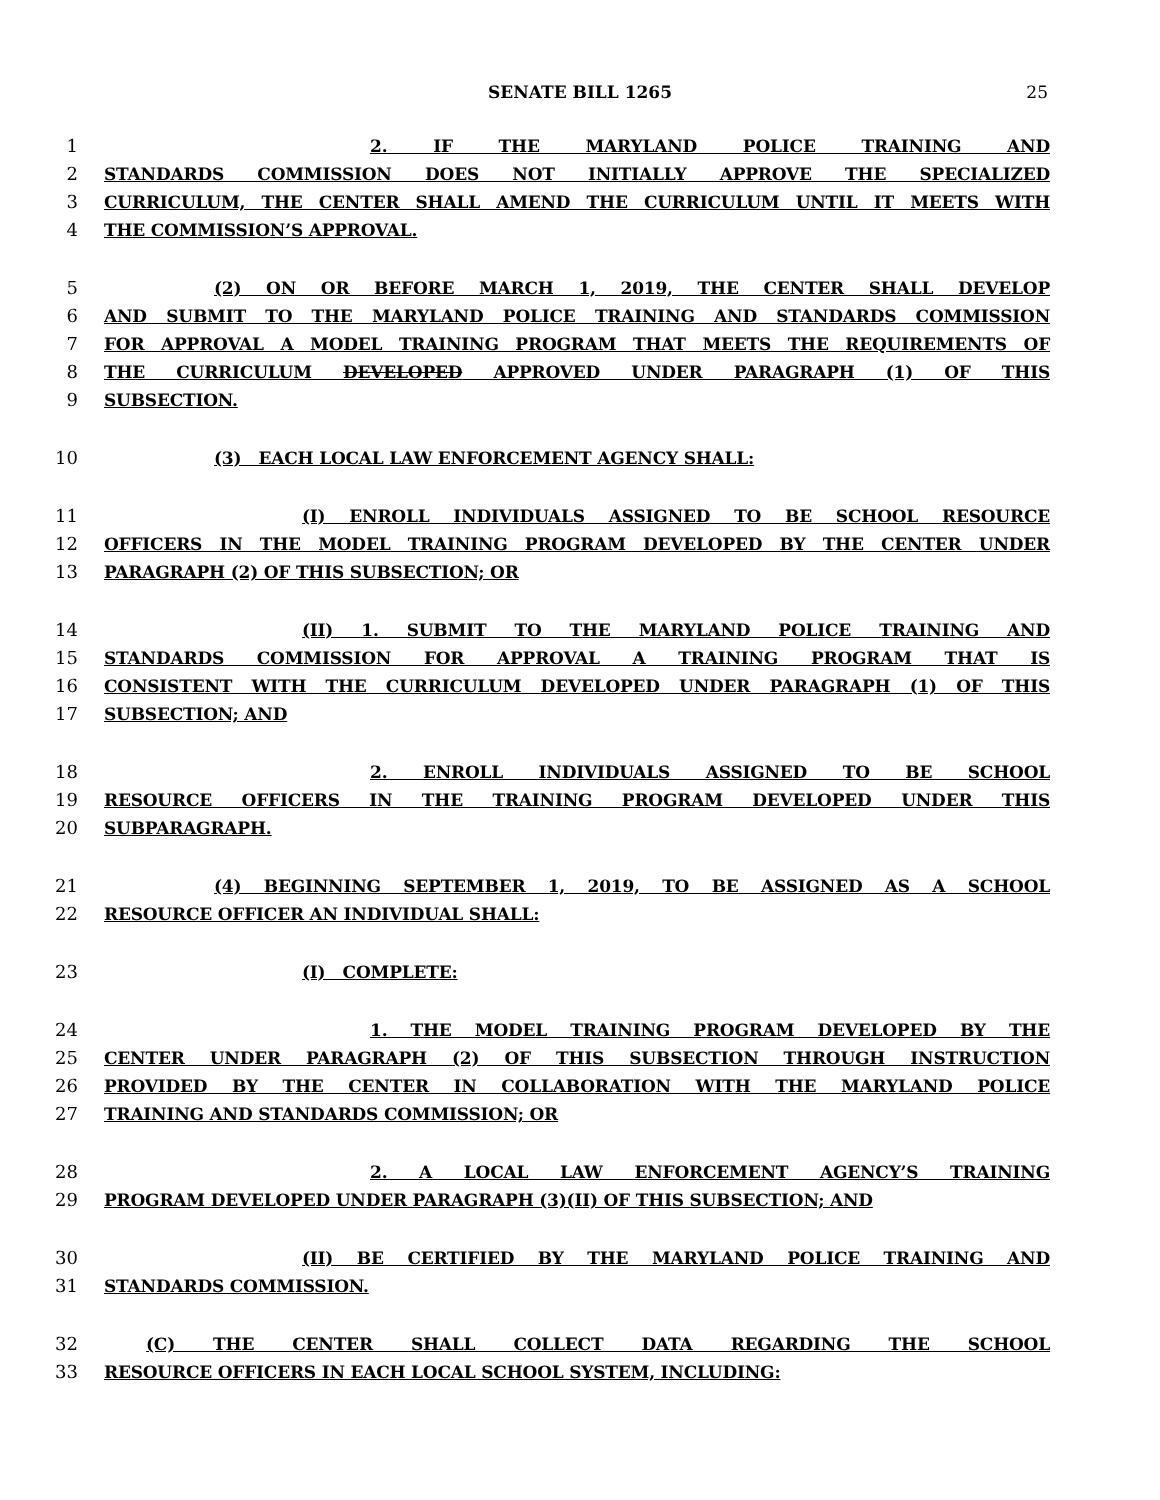SENATE BILL 1265 25
1 2. IF THE MARYLAND POLICE TRAINING AND
2 STANDARDS COMMISSION DOES NOT INITIALLY APPROVE THE SPECIALIZED
3 CURRICULUM, THE CENTER SHALL AMEND THE CURRICULUM UNTIL IT MEETS WITH
4 THE COMMISSION’S APPROVAL.
5 (2) ON OR BEFORE MARCH 1, 2019, THE CENTER SHALL DEVELOP
6 AND SUBMIT TO THE MARYLAND POLICE TRAINING AND STANDARDS COMMISSION
7 FOR APPROVAL A MODEL TRAINING PROGRAM THAT MEETS THE REQUIREMENTS OF
8 THE CURRICULUM DEVELOPED APPROVED UNDER PARAGRAPH (1) OF THIS
9 SUBSECTION.
10 (3) EACH LOCAL LAW ENFORCEMENT AGENCY SHALL:
11 (I) ENROLL INDIVIDUALS ASSIGNED TO BE SCHOOL RESOURCE
12 OFFICERS IN THE MODEL TRAINING PROGRAM DEVELOPED BY THE CENTER UNDER
13 PARAGRAPH (2) OF THIS SUBSECTION; OR
14 (II) 1. SUBMIT TO THE MARYLAND POLICE TRAINING AND
15 STANDARDS COMMISSION FOR APPROVAL A TRAINING PROGRAM THAT IS
16 CONSISTENT WITH THE CURRICULUM DEVELOPED UNDER PARAGRAPH (1) OF THIS
17 SUBSECTION; AND
18 2. ENROLL INDIVIDUALS ASSIGNED TO BE SCHOOL
19 RESOURCE OFFICERS IN THE TRAINING PROGRAM DEVELOPED UNDER THIS
20 SUBPARAGRAPH.
21 (4) BEGINNING SEPTEMBER 1, 2019, TO BE ASSIGNED AS A SCHOOL
22 RESOURCE OFFICER AN INDIVIDUAL SHALL:
23 (I) COMPLETE:
24 1. THE MODEL TRAINING PROGRAM DEVELOPED BY THE
25 CENTER UNDER PARAGRAPH (2) OF THIS SUBSECTION THROUGH INSTRUCTION
26 PROVIDED BY THE CENTER IN COLLABORATION WITH THE MARYLAND POLICE
27 TRAINING AND STANDARDS COMMISSION; OR
28 2. A LOCAL LAW ENFORCEMENT AGENCY’S TRAINING
29 PROGRAM DEVELOPED UNDER PARAGRAPH (3)(II) OF THIS SUBSECTION; AND
30 (II) BE CERTIFIED BY THE MARYLAND POLICE TRAINING AND
31 STANDARDS COMMISSION.
32 (C) THE CENTER SHALL COLLECT DATA REGARDING THE SCHOOL
33 RESOURCE OFFICERS IN EACH LOCAL SCHOOL SYSTEM, INCLUDING: